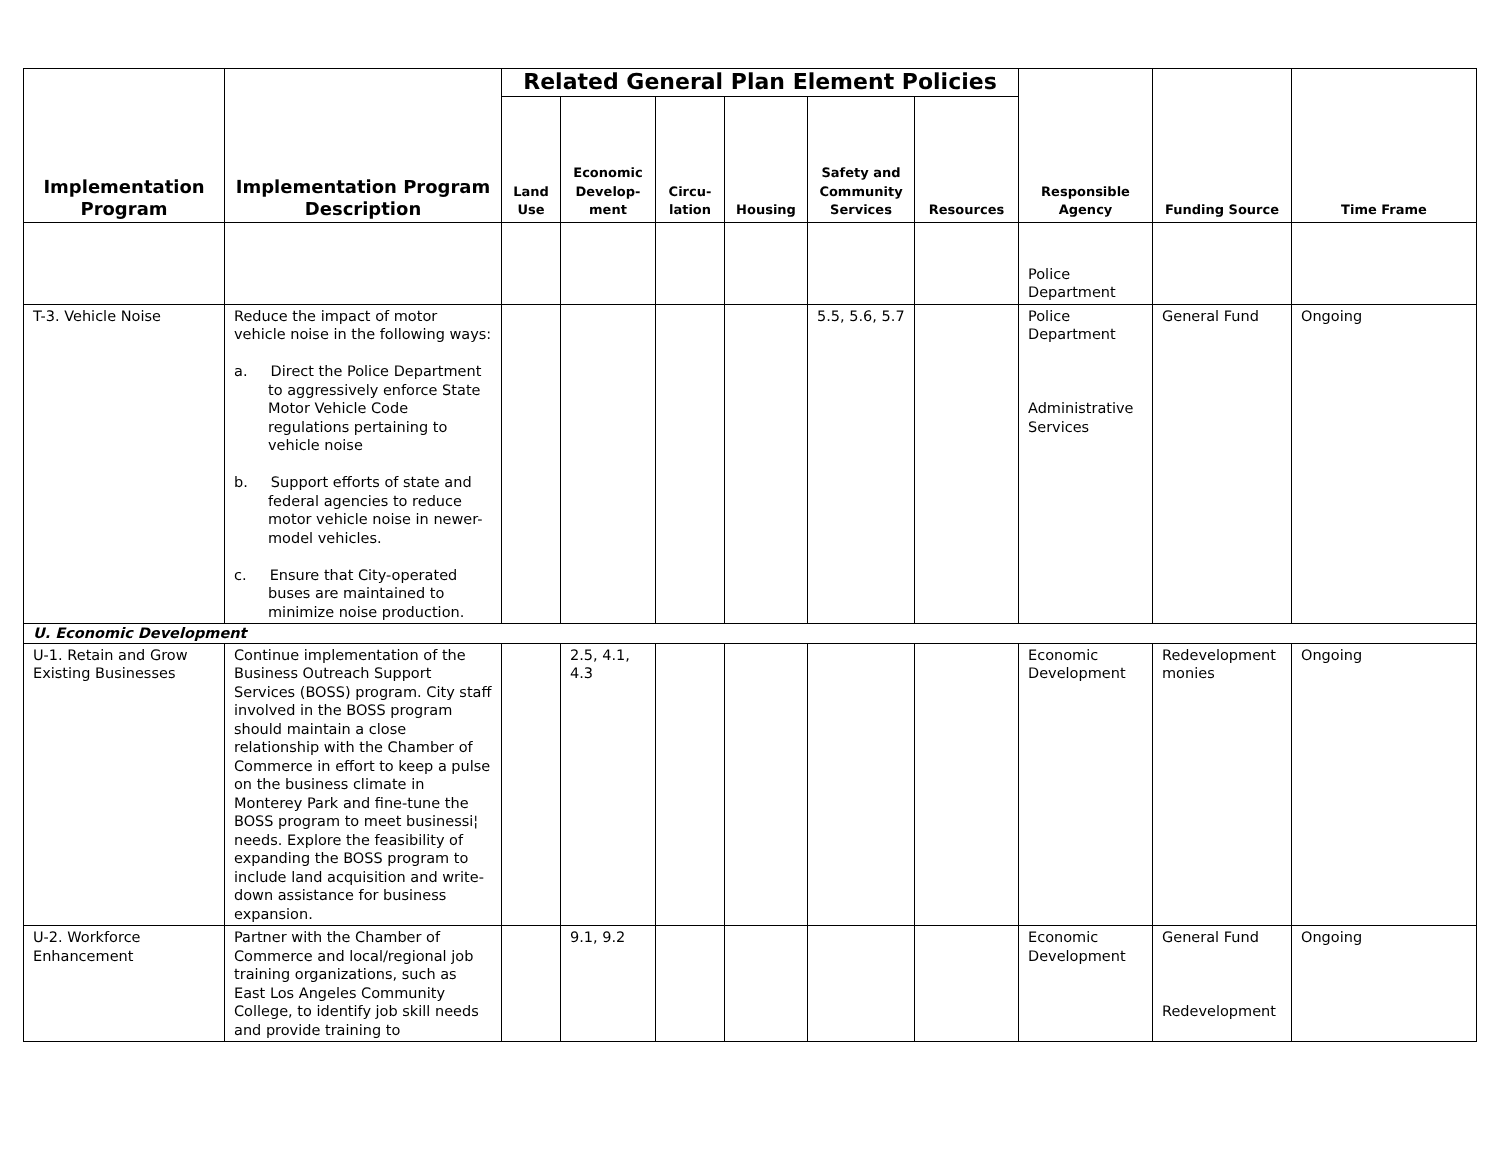| Implementation Program | Implementation Program Description | Related General Plan Element Policies | | | | | | Responsible Agency | Funding Source | Time Frame |
| --- | --- | --- | --- | --- | --- | --- | --- | --- | --- | --- |
| | | Land Use | Economic Develop-ment | Circu-lation | Housing | Safety and Community Services | Resources | | | |
| | | | | | | | | Police Department | | |
| T-3. Vehicle Noise | Reduce the impact of motor vehicle noise in the following ways: a. Direct the Police Department to aggressively enforce State Motor Vehicle Code regulations pertaining to vehicle noise b. Support efforts of state and federal agencies to reduce motor vehicle noise in newer-model vehicles. c. Ensure that City-operated buses are maintained to minimize noise production. | | | | | 5.5, 5.6, 5.7 | | Police Department Administrative Services | General Fund | Ongoing |
| U. Economic Development | | | | | | | | | | |
| U-1. Retain and Grow Existing Businesses | Continue implementation of the Business Outreach Support Services (BOSS) program. City staff involved in the BOSS program should maintain a close relationship with the Chamber of Commerce in effort to keep a pulse on the business climate in Monterey Park and fine-tune the BOSS program to meet businessi¦ needs. Explore the feasibility of expanding the BOSS program to include land acquisition and write-down assistance for business expansion. | | 2.5, 4.1, 4.3 | | | | | Economic Development | Redevelopment monies | Ongoing |
| U-2. Workforce Enhancement | Partner with the Chamber of Commerce and local/regional job training organizations, such as East Los Angeles Community College, to identify job skill needs and provide training to | | 9.1, 9.2 | | | | | Economic Development | General Fund Redevelopment | Ongoing |